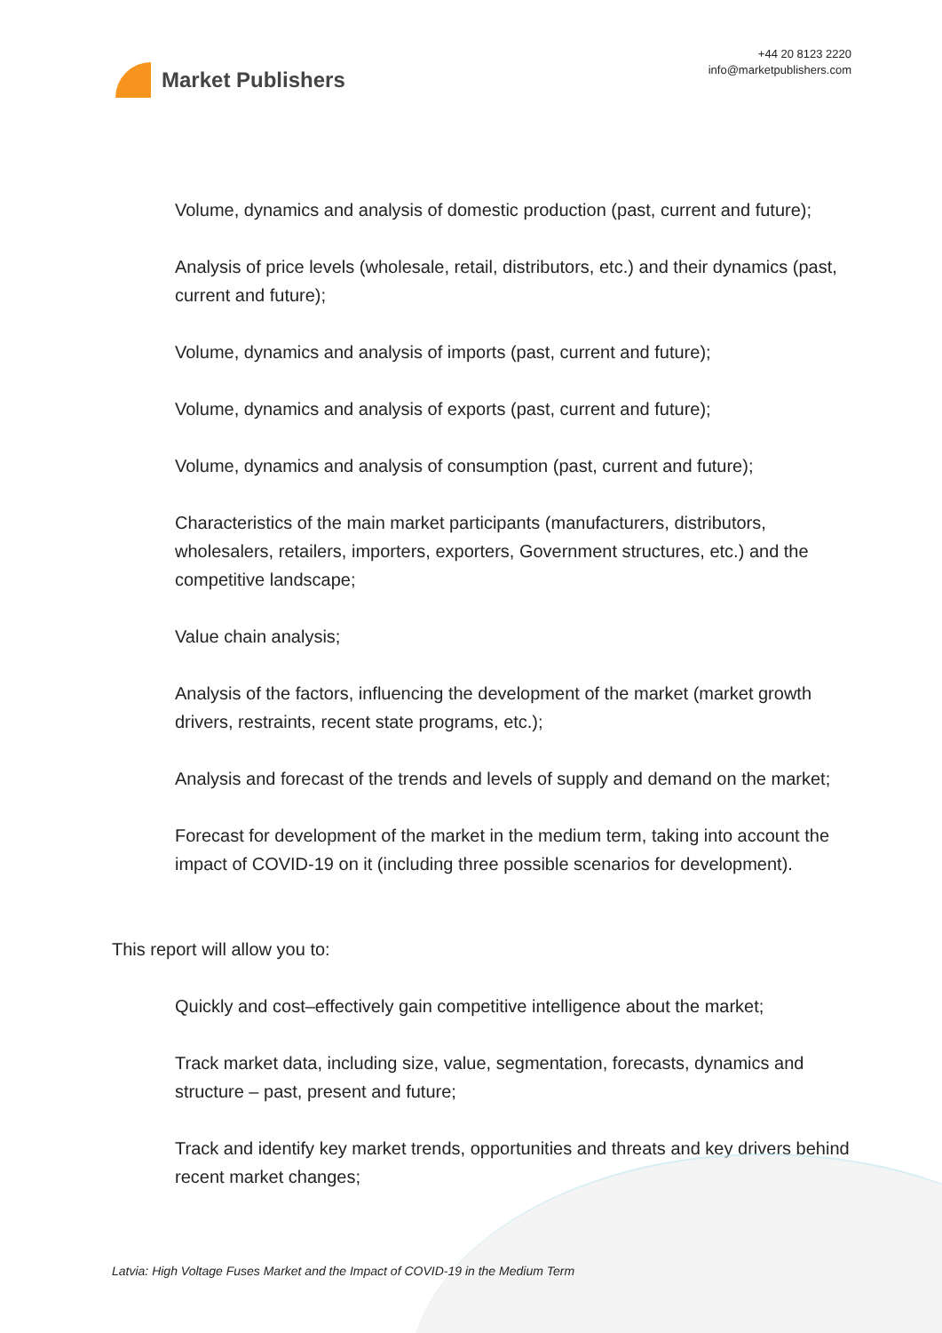Market Publishers
+44 20 8123 2220
info@marketpublishers.com
Volume, dynamics and analysis of domestic production (past, current and future);
Analysis of price levels (wholesale, retail, distributors, etc.) and their dynamics (past, current and future);
Volume, dynamics and analysis of imports (past, current and future);
Volume, dynamics and analysis of exports (past, current and future);
Volume, dynamics and analysis of consumption (past, current and future);
Characteristics of the main market participants (manufacturers, distributors, wholesalers, retailers, importers, exporters, Government structures, etc.) and the competitive landscape;
Value chain analysis;
Analysis of the factors, influencing the development of the market (market growth drivers, restraints, recent state programs, etc.);
Analysis and forecast of the trends and levels of supply and demand on the market;
Forecast for development of the market in the medium term, taking into account the impact of COVID-19 on it (including three possible scenarios for development).
This report will allow you to:
Quickly and cost–effectively gain competitive intelligence about the market;
Track market data, including size, value, segmentation, forecasts, dynamics and structure – past, present and future;
Track and identify key market trends, opportunities and threats and key drivers behind recent market changes;
Latvia: High Voltage Fuses Market and the Impact of COVID-19 in the Medium Term